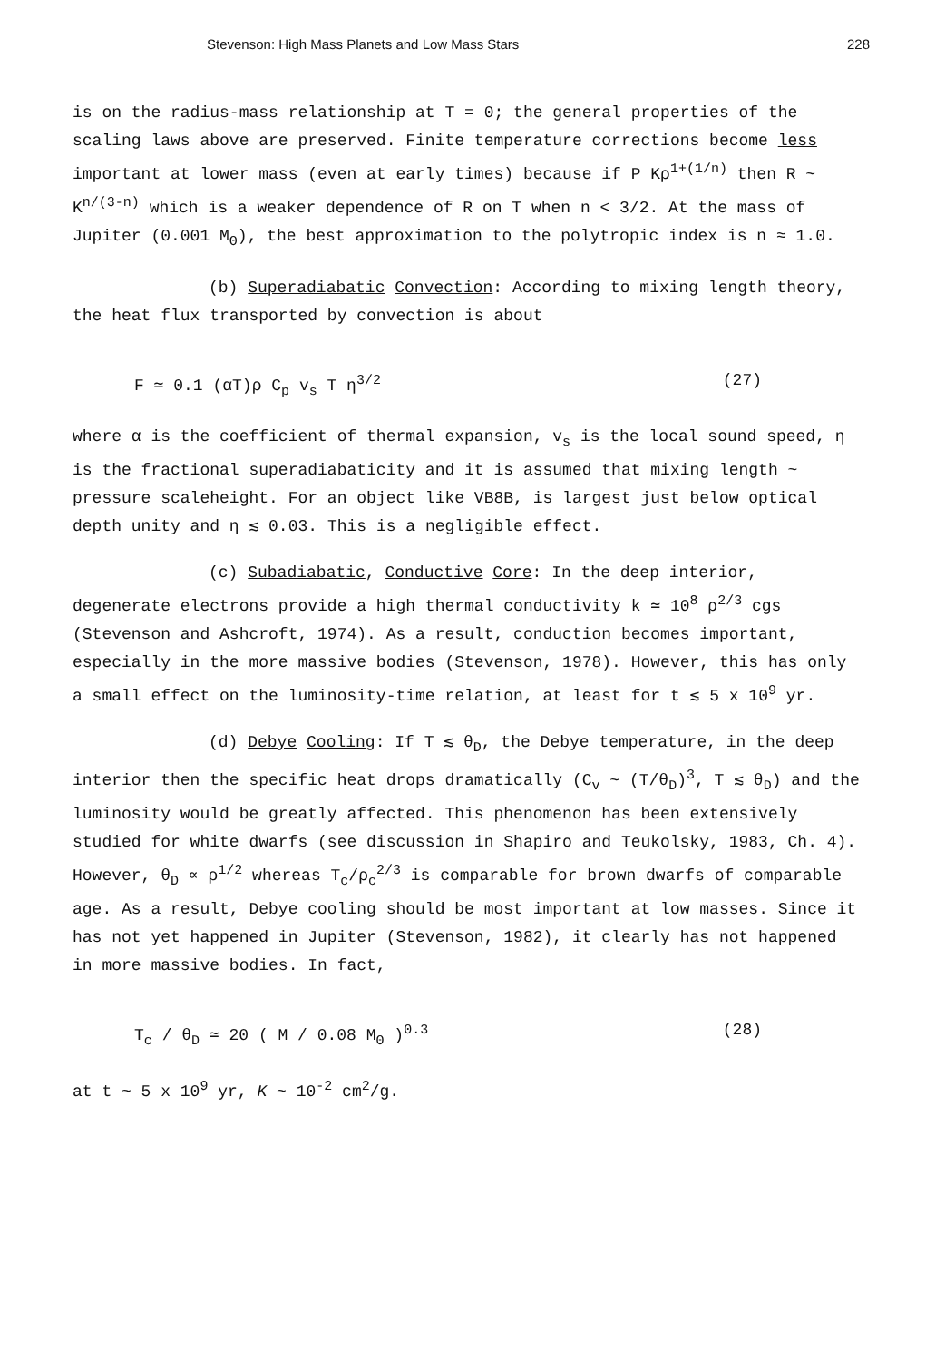Stevenson: High Mass Planets and Low Mass Stars 228
is on the radius-mass relationship at T = 0; the general properties of the scaling laws above are preserved. Finite temperature corrections become less important at lower mass (even at early times) because if P Kρ<sup>1+(1/n)</sup> then R ~ K<sup>n/(3-n)</sup> which is a weaker dependence of R on T when n < 3/2. At the mass of Jupiter (0.001 M<sub>Θ</sub>), the best approximation to the polytropic index is n ≈ 1.0.
(b) Superadiabatic Convection: According to mixing length theory, the heat flux transported by convection is about
F ≃ 0.1 (αT)ρ C<sub>p</sub> v<sub>s</sub> T η<sup>3/2</sup> (27)
where α is the coefficient of thermal expansion, v<sub>s</sub> is the local sound speed, η is the fractional superadiabaticity and it is assumed that mixing length ~ pressure scaleheight. For an object like VB8B, is largest just below optical depth unity and η ≲ 0.03. This is a negligible effect.
(c) Subadiabatic, Conductive Core: In the deep interior, degenerate electrons provide a high thermal conductivity k ≃ 10<sup>8</sup> ρ<sup>2/3</sup> cgs (Stevenson and Ashcroft, 1974). As a result, conduction becomes important, especially in the more massive bodies (Stevenson, 1978). However, this has only a small effect on the luminosity-time relation, at least for t ≲ 5 x 10<sup>9</sup> yr.
(d) Debye Cooling: If T ≲ θ<sub>D</sub>, the Debye temperature, in the deep interior then the specific heat drops dramatically (C<sub>v</sub> ~ (T/θ<sub>D</sub>)<sup>3</sup>, T ≲ θ<sub>D</sub>) and the luminosity would be greatly affected. This phenomenon has been extensively studied for white dwarfs (see discussion in Shapiro and Teukolsky, 1983, Ch. 4). However, θ<sub>D</sub> ∝ ρ<sup>1/2</sup> whereas T<sub>c</sub>/ρ<sub>c</sub><sup>2/3</sup> is comparable for brown dwarfs of comparable age. As a result, Debye cooling should be most important at low masses. Since it has not yet happened in Jupiter (Stevenson, 1982), it clearly has not happened in more massive bodies. In fact,
T<sub>c</sub> / θ<sub>D</sub> ≃ 20 ( M / 0.08 M<sub>Θ</sub> )<sup>0.3</sup> (28)
at t ~ 5 x 10<sup>9</sup> yr, K ~ 10<sup>-2</sup> cm<sup>2</sup>/g.